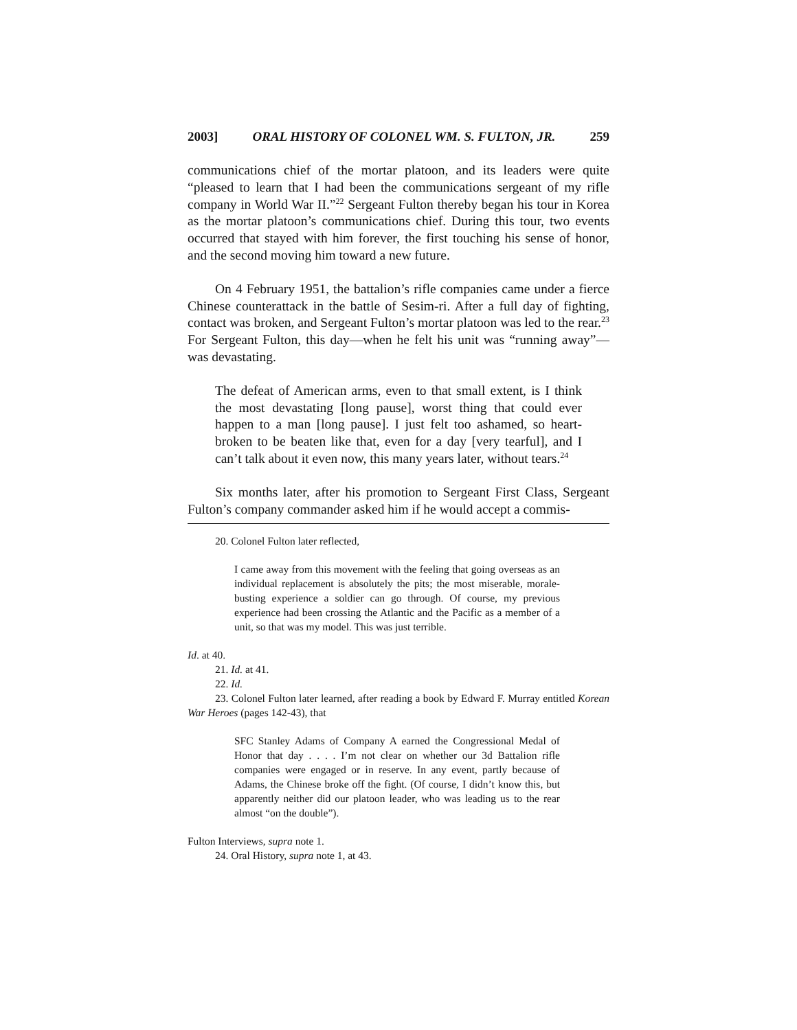2003] ORAL HISTORY OF COLONEL WM. S. FULTON, JR. 259
communications chief of the mortar platoon, and its leaders were quite “pleased to learn that I had been the communications sergeant of my rifle company in World War II.”<sup>22</sup> Sergeant Fulton thereby began his tour in Korea as the mortar platoon’s communications chief. During this tour, two events occurred that stayed with him forever, the first touching his sense of honor, and the second moving him toward a new future.
On 4 February 1951, the battalion’s rifle companies came under a fierce Chinese counterattack in the battle of Sesim-ri. After a full day of fighting, contact was broken, and Sergeant Fulton’s mortar platoon was led to the rear.<sup>23</sup> For Sergeant Fulton, this day—when he felt his unit was “running away”—was devastating.
The defeat of American arms, even to that small extent, is I think the most devastating [long pause], worst thing that could ever happen to a man [long pause]. I just felt too ashamed, so heart-broken to be beaten like that, even for a day [very tearful], and I can’t talk about it even now, this many years later, without tears.<sup>24</sup>
Six months later, after his promotion to Sergeant First Class, Sergeant Fulton’s company commander asked him if he would accept a commis-
20. Colonel Fulton later reflected,
I came away from this movement with the feeling that going overseas as an individual replacement is absolutely the pits; the most miserable, morale-busting experience a soldier can go through. Of course, my previous experience had been crossing the Atlantic and the Pacific as a member of a unit, so that was my model. This was just terrible.
Id. at 40.
21. Id. at 41.
22. Id.
23. Colonel Fulton later learned, after reading a book by Edward F. Murray entitled Korean War Heroes (pages 142-43), that
SFC Stanley Adams of Company A earned the Congressional Medal of Honor that day . . . . I’m not clear on whether our 3d Battalion rifle companies were engaged or in reserve. In any event, partly because of Adams, the Chinese broke off the fight. (Of course, I didn’t know this, but apparently neither did our platoon leader, who was leading us to the rear almost “on the double”).
Fulton Interviews, supra note 1.
24. Oral History, supra note 1, at 43.